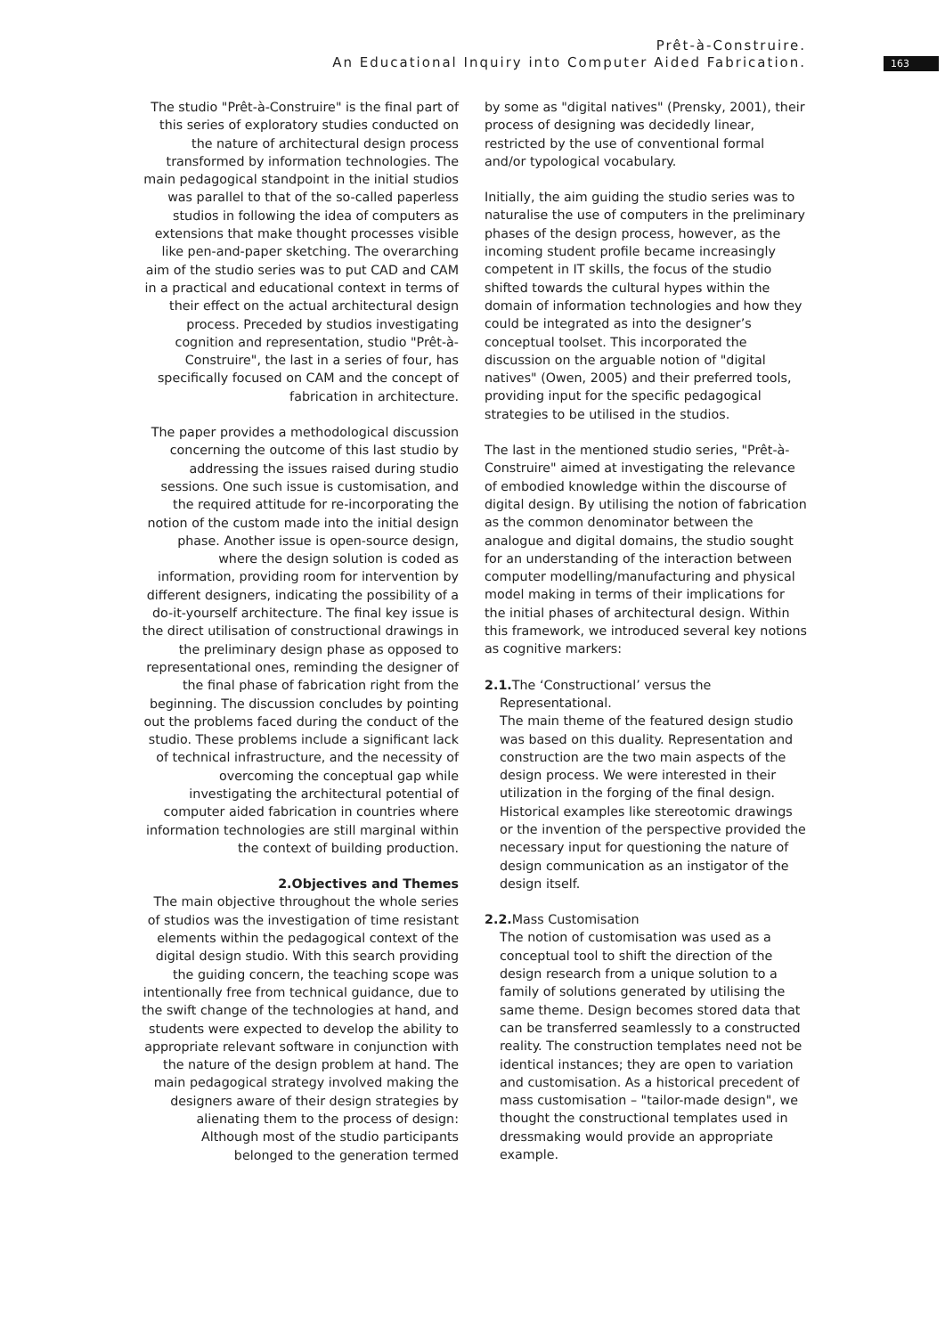Prêt-à-Construire.
An Educational Inquiry into Computer Aided Fabrication.
163
The studio "Prêt-à-Construire" is the final part of this series of exploratory studies conducted on the nature of architectural design process transformed by information technologies. The main pedagogical standpoint in the initial studios was parallel to that of the so-called paperless studios in following the idea of computers as extensions that make thought processes visible like pen-and-paper sketching. The overarching aim of the studio series was to put CAD and CAM in a practical and educational context in terms of their effect on the actual architectural design process. Preceded by studios investigating cognition and representation, studio "Prêt-à-Construire", the last in a series of four, has specifically focused on CAM and the concept of fabrication in architecture.
The paper provides a methodological discussion concerning the outcome of this last studio by addressing the issues raised during studio sessions. One such issue is customisation, and the required attitude for re-incorporating the notion of the custom made into the initial design phase. Another issue is open-source design, where the design solution is coded as information, providing room for intervention by different designers, indicating the possibility of a do-it-yourself architecture. The final key issue is the direct utilisation of constructional drawings in the preliminary design phase as opposed to representational ones, reminding the designer of the final phase of fabrication right from the beginning. The discussion concludes by pointing out the problems faced during the conduct of the studio. These problems include a significant lack of technical infrastructure, and the necessity of overcoming the conceptual gap while investigating the architectural potential of computer aided fabrication in countries where information technologies are still marginal within the context of building production.
2.Objectives and Themes
The main objective throughout the whole series of studios was the investigation of time resistant elements within the pedagogical context of the digital design studio. With this search providing the guiding concern, the teaching scope was intentionally free from technical guidance, due to the swift change of the technologies at hand, and students were expected to develop the ability to appropriate relevant software in conjunction with the nature of the design problem at hand. The main pedagogical strategy involved making the designers aware of their design strategies by alienating them to the process of design: Although most of the studio participants belonged to the generation termed
by some as "digital natives" (Prensky, 2001), their process of designing was decidedly linear, restricted by the use of conventional formal and/or typological vocabulary.
Initially, the aim guiding the studio series was to naturalise the use of computers in the preliminary phases of the design process, however, as the incoming student profile became increasingly competent in IT skills, the focus of the studio shifted towards the cultural hypes within the domain of information technologies and how they could be integrated as into the designer’s conceptual toolset. This incorporated the discussion on the arguable notion of "digital natives" (Owen, 2005) and their preferred tools, providing input for the specific pedagogical strategies to be utilised in the studios.
The last in the mentioned studio series, "Prêt-à-Construire" aimed at investigating the relevance of embodied knowledge within the discourse of digital design. By utilising the notion of fabrication as the common denominator between the analogue and digital domains, the studio sought for an understanding of the interaction between computer modelling/manufacturing and physical model making in terms of their implications for the initial phases of architectural design. Within this framework, we introduced several key notions as cognitive markers:
2.1. The ‘Constructional’ versus the
Representational.
The main theme of the featured design studio was based on this duality. Representation and construction are the two main aspects of the design process. We were interested in their utilization in the forging of the final design. Historical examples like stereotomic drawings or the invention of the perspective provided the necessary input for questioning the nature of design communication as an instigator of the design itself.
2.2. Mass Customisation
The notion of customisation was used as a conceptual tool to shift the direction of the design research from a unique solution to a family of solutions generated by utilising the same theme. Design becomes stored data that can be transferred seamlessly to a constructed reality. The construction templates need not be identical instances; they are open to variation and customisation. As a historical precedent of mass customisation – "tailor-made design", we thought the constructional templates used in dressmaking would provide an appropriate example.